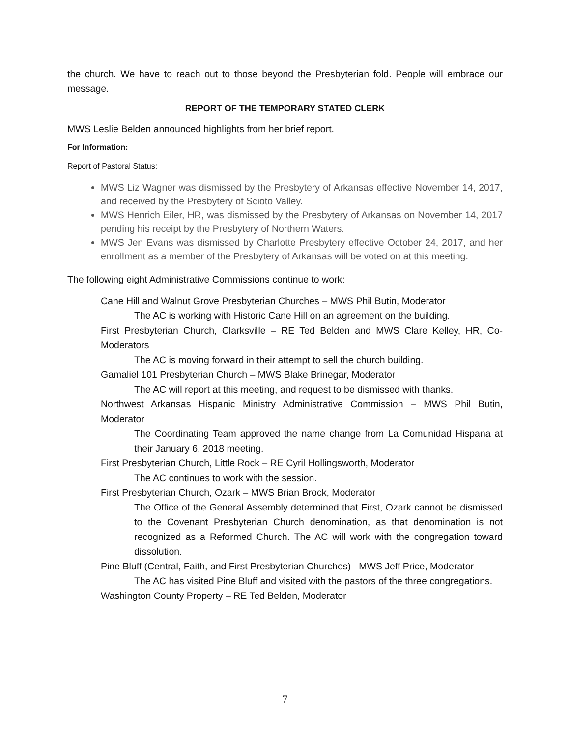the church. We have to reach out to those beyond the Presbyterian fold. People will embrace our message.
REPORT OF THE TEMPORARY STATED CLERK
MWS Leslie Belden announced highlights from her brief report.
For Information:
Report of Pastoral Status:
MWS Liz Wagner was dismissed by the Presbytery of Arkansas effective November 14, 2017, and received by the Presbytery of Scioto Valley.
MWS Henrich Eiler, HR, was dismissed by the Presbytery of Arkansas on November 14, 2017 pending his receipt by the Presbytery of Northern Waters.
MWS Jen Evans was dismissed by Charlotte Presbytery effective October 24, 2017, and her enrollment as a member of the Presbytery of Arkansas will be voted on at this meeting.
The following eight Administrative Commissions continue to work:
Cane Hill and Walnut Grove Presbyterian Churches – MWS Phil Butin, Moderator
The AC is working with Historic Cane Hill on an agreement on the building.
First Presbyterian Church, Clarksville – RE Ted Belden and MWS Clare Kelley, HR, Co-Moderators
The AC is moving forward in their attempt to sell the church building.
Gamaliel 101 Presbyterian Church – MWS Blake Brinegar, Moderator
The AC will report at this meeting, and request to be dismissed with thanks.
Northwest Arkansas Hispanic Ministry Administrative Commission – MWS Phil Butin, Moderator
The Coordinating Team approved the name change from La Comunidad Hispana at their January 6, 2018 meeting.
First Presbyterian Church, Little Rock – RE Cyril Hollingsworth, Moderator
The AC continues to work with the session.
First Presbyterian Church, Ozark – MWS Brian Brock, Moderator
The Office of the General Assembly determined that First, Ozark cannot be dismissed to the Covenant Presbyterian Church denomination, as that denomination is not recognized as a Reformed Church. The AC will work with the congregation toward dissolution.
Pine Bluff (Central, Faith, and First Presbyterian Churches) –MWS Jeff Price, Moderator
The AC has visited Pine Bluff and visited with the pastors of the three congregations.
Washington County Property – RE Ted Belden, Moderator
7